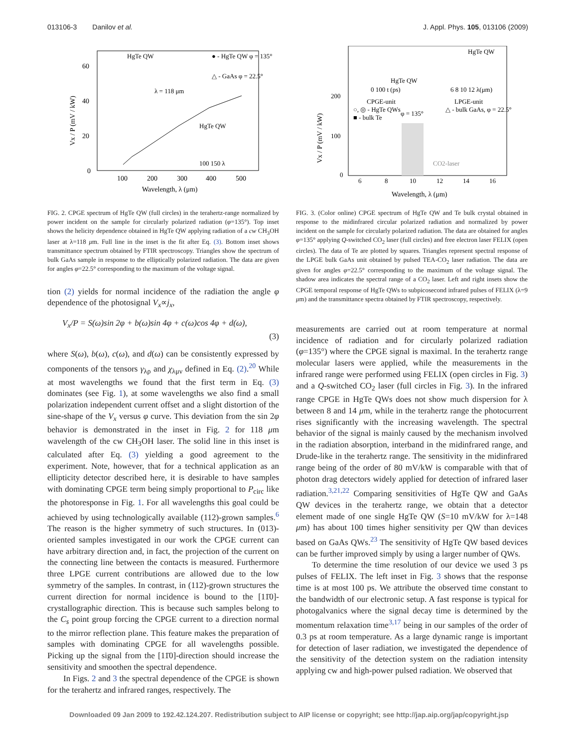013106-3 Danilov et al. J. Appl. Phys. 105, 013106 (2009)
60
40
20
0
100
200
300
400
500
Wavelength, λ (μm)
Vx / P (mV / kW)
● - HgTe QW φ = 135°
△ - GaAs φ = 22.5°
HgTe QW
λ = 118 μm
HgTe QW
100 150 λ
FIG. 2. CPGE spectrum of HgTe QW (full circles) in the terahertz-range normalized by power incident on the sample for circularly polarized radiation (φ=135°). Top inset shows the helicity dependence obtained in HgTe QW applying radiation of a cw CH<sub>3</sub>OH laser at λ=118 μm. Full line in the inset is the fit after Eq. (3). Bottom inset shows transmittance spectrum obtained by FTIR spectroscopy. Triangles show the spectrum of bulk GaAs sample in response to the elliptically polarized radiation. The data are given for angles φ=22.5° corresponding to the maximum of the voltage signal.
tion (2) yields for normal incidence of the radiation the angle φ dependence of the photosignal V<sub>x</sub>∝j<sub>x</sub>,
V<sub>x</sub>/P = S(ω)sin 2φ + b(ω)sin 4φ + c(ω)cos 4φ + d(ω),
(3)
where S(ω), b(ω), c(ω), and d(ω) can be consistently expressed by components of the tensors γ<sub>λρ</sub> and χ<sub>λμν</sub> defined in Eq. (2).<sup>20</sup> While at most wavelengths we found that the first term in Eq. (3) dominates (see Fig. 1), at some wavelengths we also find a small polarization independent current offset and a slight distortion of the sine-shape of the V<sub>x</sub> versus φ curve. This deviation from the sin 2φ behavior is demonstrated in the inset in Fig. 2 for 118 μm wavelength of the cw CH<sub>3</sub>OH laser. The solid line in this inset is calculated after Eq. (3) yielding a good agreement to the experiment. Note, however, that for a technical application as an ellipticity detector described here, it is desirable to have samples with dominating CPGE term being simply proportional to P<sub>circ</sub> like the photoresponse in Fig. 1. For all wavelengths this goal could be achieved by using technologically available (112)-grown samples.<sup>6</sup> The reason is the higher symmetry of such structures. In (013)-oriented samples investigated in our work the CPGE current can have arbitrary direction and, in fact, the projection of the current on the connecting line between the contacts is measured. Furthermore three LPGE current contributions are allowed due to the low symmetry of the samples. In contrast, in (112)-grown structures the current direction for normal incidence is bound to the [11̄0]-crystallographic direction. This is because such samples belong to the C<sub>s</sub> point group forcing the CPGE current to a direction normal to the mirror reflection plane. This feature makes the preparation of samples with dominating CPGE for all wavelengths possible. Picking up the signal from the [11̄0]-direction should increase the sensitivity and smoothen the spectral dependence.
In Figs. 2 and 3 the spectral dependence of the CPGE is shown for the terahertz and infrared ranges, respectively. The
200
100
0
6
8
10
12
14
16
Wavelength, λ (μm)
Vx / P (mV / kW)
CPGE-unit
○, ◎ - HgTe QWs
■ - bulk Te
φ = 135°
LPGE-unit
△ - bulk GaAs, φ = 22.5°
CO2-laser
HgTe QW
HgTe QW
0 100 t (ps)
6 8 10 12 λ(μm)
FIG. 3. (Color online) CPGE spectrum of HgTe QW and Te bulk crystal obtained in response to the midinfrared circular polarized radiation and normalized by power incident on the sample for circularly polarized radiation. The data are obtained for angles φ=135° applying Q-switched CO<sub>2</sub> laser (full circles) and free electron laser FELIX (open circles). The data of Te are plotted by squares. Triangles represent spectral response of the LPGE bulk GaAs unit obtained by pulsed TEA-CO<sub>2</sub> laser radiation. The data are given for angles φ=22.5° corresponding to the maximum of the voltage signal. The shadow area indicates the spectral range of a CO<sub>2</sub> laser. Left and right insets show the CPGE temporal response of HgTe QWs to subpicosecond infrared pulses of FELIX (λ=9 μm) and the transmittance spectra obtained by FTIR spectroscopy, respectively.
measurements are carried out at room temperature at normal incidence of radiation and for circularly polarized radiation (φ=135°) where the CPGE signal is maximal. In the terahertz range molecular lasers were applied, while the measurements in the infrared range were performed using FELIX (open circles in Fig. 3) and a Q-switched CO<sub>2</sub> laser (full circles in Fig. 3). In the infrared range CPGE in HgTe QWs does not show much dispersion for λ between 8 and 14 μm, while in the terahertz range the photocurrent rises significantly with the increasing wavelength. The spectral behavior of the signal is mainly caused by the mechanism involved in the radiation absorption, interband in the midinfrared range, and Drude-like in the terahertz range. The sensitivity in the midinfrared range being of the order of 80 mV/kW is comparable with that of photon drag detectors widely applied for detection of infrared laser radiation.<sup>3,21,22</sup> Comparing sensitivities of HgTe QW and GaAs QW devices in the terahertz range, we obtain that a detector element made of one single HgTe QW (S=10 mV/kW for λ=148 μm) has about 100 times higher sensitivity per QW than devices based on GaAs QWs.<sup>23</sup> The sensitivity of HgTe QW based devices can be further improved simply by using a larger number of QWs.
To determine the time resolution of our device we used 3 ps pulses of FELIX. The left inset in Fig. 3 shows that the response time is at most 100 ps. We attribute the observed time constant to the bandwidth of our electronic setup. A fast response is typical for photogalvanics where the signal decay time is determined by the momentum relaxation time<sup>3,17</sup> being in our samples of the order of 0.3 ps at room temperature. As a large dynamic range is important for detection of laser radiation, we investigated the dependence of the sensitivity of the detection system on the radiation intensity applying cw and high-power pulsed radiation. We observed that
Downloaded 09 Jan 2009 to 192.42.124.207. Redistribution subject to AIP license or copyright; see http://jap.aip.org/jap/copyright.jsp